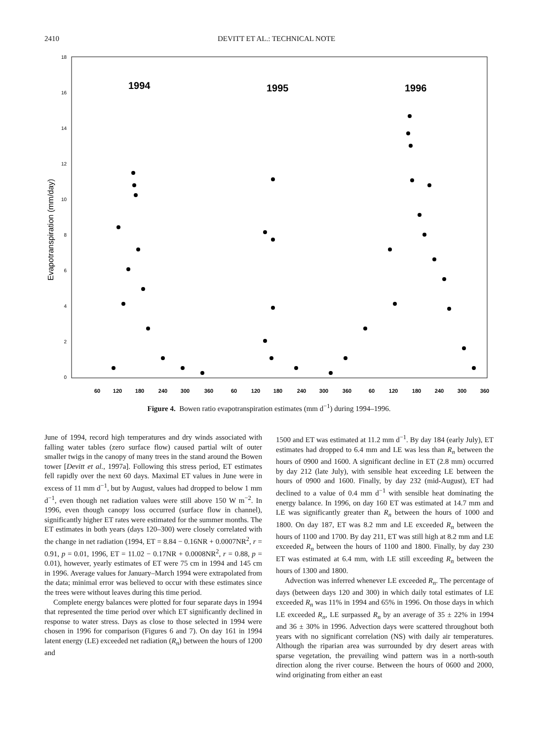2410 DEVITT ET AL.: TECHNICAL NOTE
18
16
14
12
10
8
6
4
2
0
Evapotranspiration (mm/day)
1994
1995
1996
60
120
180
240
300
360
60
120
180
240
300
360
60
120
180
240
300
360
Figure 4. Bowen ratio evapotranspiration estimates (mm d<sup>−1</sup>) during 1994–1996.
June of 1994, record high temperatures and dry winds associated with falling water tables (zero surface flow) caused partial wilt of outer smaller twigs in the canopy of many trees in the stand around the Bowen tower [Devitt et al., 1997a]. Following this stress period, ET estimates fell rapidly over the next 60 days. Maximal ET values in June were in excess of 11 mm d<sup>−1</sup>, but by August, values had dropped to below 1 mm d<sup>−1</sup>, even though net radiation values were still above 150 W m<sup>−2</sup>. In 1996, even though canopy loss occurred (surface flow in channel), significantly higher ET rates were estimated for the summer months. The ET estimates in both years (days 120–300) were closely correlated with the change in net radiation (1994, ET = 8.84 − 0.16NR + 0.0007NR<sup>2</sup>, r = 0.91, p = 0.01, 1996, ET = 11.02 − 0.17NR + 0.0008NR<sup>2</sup>, r = 0.88, p = 0.01), however, yearly estimates of ET were 75 cm in 1994 and 145 cm in 1996. Average values for January–March 1994 were extrapolated from the data; minimal error was believed to occur with these estimates since the trees were without leaves during this time period.
Complete energy balances were plotted for four separate days in 1994 that represented the time period over which ET significantly declined in response to water stress. Days as close to those selected in 1994 were chosen in 1996 for comparison (Figures 6 and 7). On day 161 in 1994 latent energy (LE) exceeded net radiation (R<sub>n</sub>) between the hours of 1200 and
1500 and ET was estimated at 11.2 mm d<sup>−1</sup>. By day 184 (early July), ET estimates had dropped to 6.4 mm and LE was less than R<sub>n</sub> between the hours of 0900 and 1600. A significant decline in ET (2.8 mm) occurred by day 212 (late July), with sensible heat exceeding LE between the hours of 0900 and 1600. Finally, by day 232 (mid-August), ET had declined to a value of 0.4 mm d<sup>−1</sup> with sensible heat dominating the energy balance. In 1996, on day 160 ET was estimated at 14.7 mm and LE was significantly greater than R<sub>n</sub> between the hours of 1000 and 1800. On day 187, ET was 8.2 mm and LE exceeded R<sub>n</sub> between the hours of 1100 and 1700. By day 211, ET was still high at 8.2 mm and LE exceeded R<sub>n</sub> between the hours of 1100 and 1800. Finally, by day 230 ET was estimated at 6.4 mm, with LE still exceeding R<sub>n</sub> between the hours of 1300 and 1800.
Advection was inferred whenever LE exceeded R<sub>n</sub>. The percentage of days (between days 120 and 300) in which daily total estimates of LE exceeded R<sub>n</sub> was 11% in 1994 and 65% in 1996. On those days in which LE exceeded R<sub>n</sub>, LE surpassed R<sub>n</sub> by an average of 35 ± 22% in 1994 and 36 ± 30% in 1996. Advection days were scattered throughout both years with no significant correlation (NS) with daily air temperatures. Although the riparian area was surrounded by dry desert areas with sparse vegetation, the prevailing wind pattern was in a north-south direction along the river course. Between the hours of 0600 and 2000, wind originating from either an east